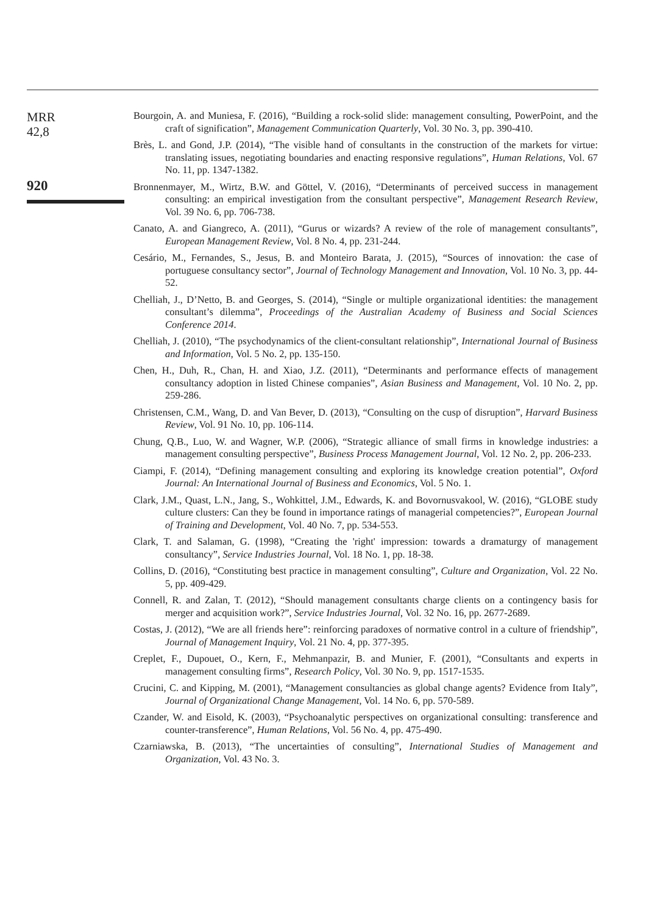MRR
42,8
920
Bourgoin, A. and Muniesa, F. (2016), “Building a rock-solid slide: management consulting, PowerPoint, and the craft of signification”, Management Communication Quarterly, Vol. 30 No. 3, pp. 390-410.
Brès, L. and Gond, J.P. (2014), “The visible hand of consultants in the construction of the markets for virtue: translating issues, negotiating boundaries and enacting responsive regulations”, Human Relations, Vol. 67 No. 11, pp. 1347-1382.
Bronnenmayer, M., Wirtz, B.W. and Göttel, V. (2016), “Determinants of perceived success in management consulting: an empirical investigation from the consultant perspective”, Management Research Review, Vol. 39 No. 6, pp. 706-738.
Canato, A. and Giangreco, A. (2011), “Gurus or wizards? A review of the role of management consultants”, European Management Review, Vol. 8 No. 4, pp. 231-244.
Cesário, M., Fernandes, S., Jesus, B. and Monteiro Barata, J. (2015), “Sources of innovation: the case of portuguese consultancy sector”, Journal of Technology Management and Innovation, Vol. 10 No. 3, pp. 44-52.
Chelliah, J., D’Netto, B. and Georges, S. (2014), “Single or multiple organizational identities: the management consultant’s dilemma”, Proceedings of the Australian Academy of Business and Social Sciences Conference 2014.
Chelliah, J. (2010), “The psychodynamics of the client-consultant relationship”, International Journal of Business and Information, Vol. 5 No. 2, pp. 135-150.
Chen, H., Duh, R., Chan, H. and Xiao, J.Z. (2011), “Determinants and performance effects of management consultancy adoption in listed Chinese companies”, Asian Business and Management, Vol. 10 No. 2, pp. 259-286.
Christensen, C.M., Wang, D. and Van Bever, D. (2013), “Consulting on the cusp of disruption”, Harvard Business Review, Vol. 91 No. 10, pp. 106-114.
Chung, Q.B., Luo, W. and Wagner, W.P. (2006), “Strategic alliance of small firms in knowledge industries: a management consulting perspective”, Business Process Management Journal, Vol. 12 No. 2, pp. 206-233.
Ciampi, F. (2014), “Defining management consulting and exploring its knowledge creation potential”, Oxford Journal: An International Journal of Business and Economics, Vol. 5 No. 1.
Clark, J.M., Quast, L.N., Jang, S., Wohkittel, J.M., Edwards, K. and Bovornusvakool, W. (2016), “GLOBE study culture clusters: Can they be found in importance ratings of managerial competencies?”, European Journal of Training and Development, Vol. 40 No. 7, pp. 534-553.
Clark, T. and Salaman, G. (1998), “Creating the 'right' impression: towards a dramaturgy of management consultancy”, Service Industries Journal, Vol. 18 No. 1, pp. 18-38.
Collins, D. (2016), “Constituting best practice in management consulting”, Culture and Organization, Vol. 22 No. 5, pp. 409-429.
Connell, R. and Zalan, T. (2012), “Should management consultants charge clients on a contingency basis for merger and acquisition work?”, Service Industries Journal, Vol. 32 No. 16, pp. 2677-2689.
Costas, J. (2012), “We are all friends here”: reinforcing paradoxes of normative control in a culture of friendship”, Journal of Management Inquiry, Vol. 21 No. 4, pp. 377-395.
Creplet, F., Dupouet, O., Kern, F., Mehmanpazir, B. and Munier, F. (2001), “Consultants and experts in management consulting firms”, Research Policy, Vol. 30 No. 9, pp. 1517-1535.
Crucini, C. and Kipping, M. (2001), “Management consultancies as global change agents? Evidence from Italy”, Journal of Organizational Change Management, Vol. 14 No. 6, pp. 570-589.
Czander, W. and Eisold, K. (2003), “Psychoanalytic perspectives on organizational consulting: transference and counter-transference”, Human Relations, Vol. 56 No. 4, pp. 475-490.
Czarniawska, B. (2013), “The uncertainties of consulting”, International Studies of Management and Organization, Vol. 43 No. 3.